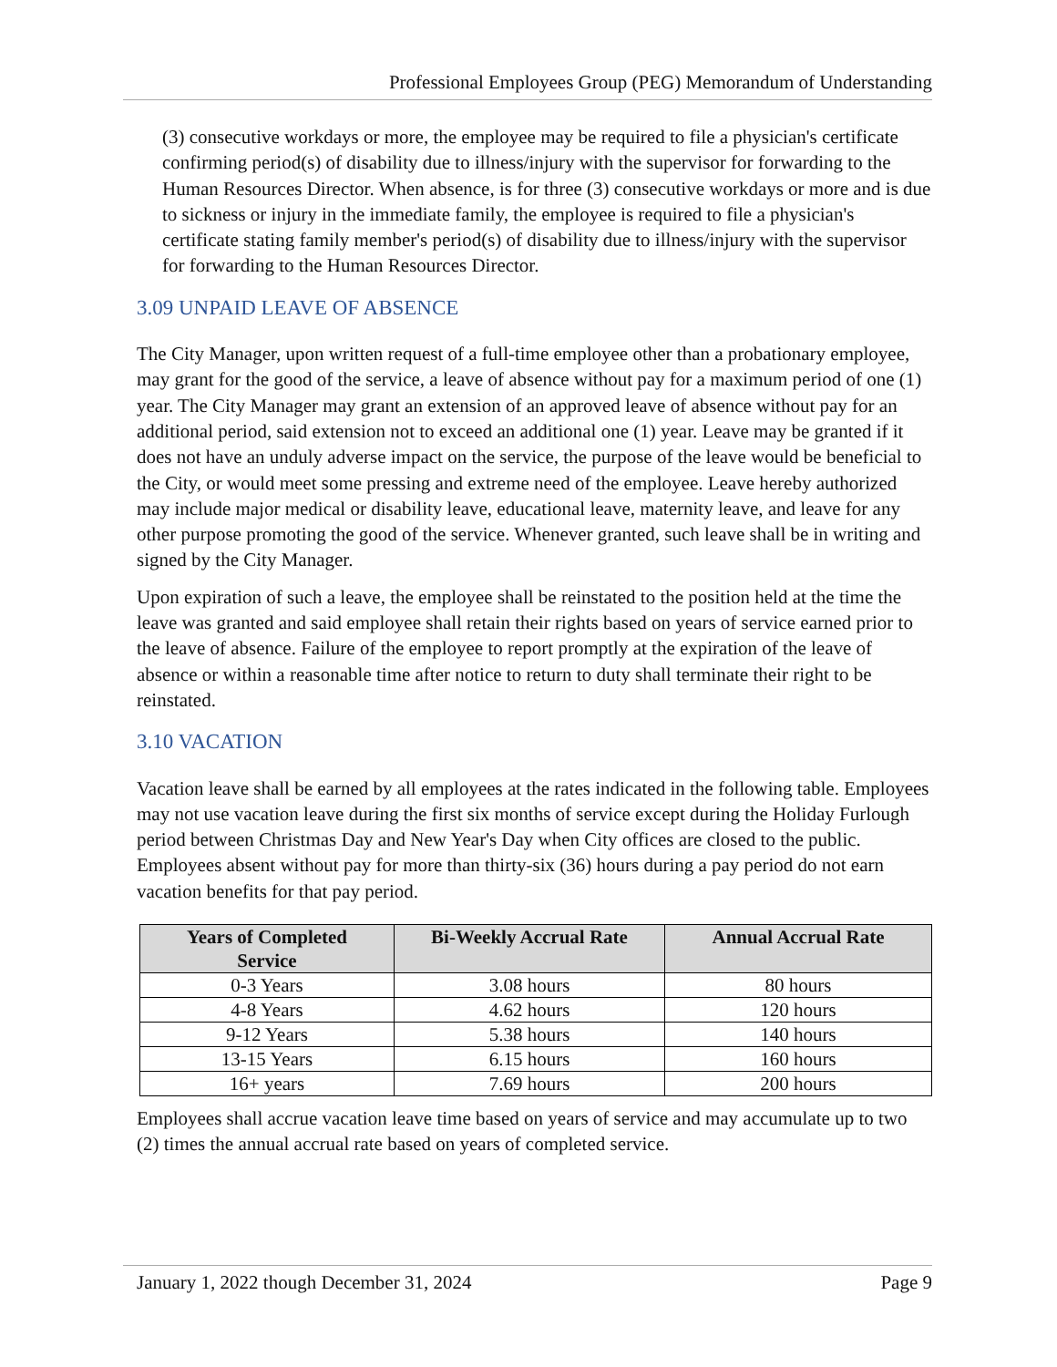Professional Employees Group (PEG) Memorandum of Understanding
(3) consecutive workdays or more, the employee may be required to file a physician's certificate confirming period(s) of disability due to illness/injury with the supervisor for forwarding to the Human Resources Director. When absence, is for three (3) consecutive workdays or more and is due to sickness or injury in the immediate family, the employee is required to file a physician's certificate stating family member's period(s) of disability due to illness/injury with the supervisor for forwarding to the Human Resources Director.
3.09 UNPAID LEAVE OF ABSENCE
The City Manager, upon written request of a full-time employee other than a probationary employee, may grant for the good of the service, a leave of absence without pay for a maximum period of one (1) year. The City Manager may grant an extension of an approved leave of absence without pay for an additional period, said extension not to exceed an additional one (1) year. Leave may be granted if it does not have an unduly adverse impact on the service, the purpose of the leave would be beneficial to the City, or would meet some pressing and extreme need of the employee. Leave hereby authorized may include major medical or disability leave, educational leave, maternity leave, and leave for any other purpose promoting the good of the service. Whenever granted, such leave shall be in writing and signed by the City Manager.
Upon expiration of such a leave, the employee shall be reinstated to the position held at the time the leave was granted and said employee shall retain their rights based on years of service earned prior to the leave of absence. Failure of the employee to report promptly at the expiration of the leave of absence or within a reasonable time after notice to return to duty shall terminate their right to be reinstated.
3.10 VACATION
Vacation leave shall be earned by all employees at the rates indicated in the following table. Employees may not use vacation leave during the first six months of service except during the Holiday Furlough period between Christmas Day and New Year's Day when City offices are closed to the public. Employees absent without pay for more than thirty-six (36) hours during a pay period do not earn vacation benefits for that pay period.
| Years of Completed Service | Bi-Weekly Accrual Rate | Annual Accrual Rate |
| --- | --- | --- |
| 0-3 Years | 3.08 hours | 80 hours |
| 4-8 Years | 4.62 hours | 120 hours |
| 9-12 Years | 5.38 hours | 140 hours |
| 13-15 Years | 6.15 hours | 160 hours |
| 16+ years | 7.69 hours | 200 hours |
Employees shall accrue vacation leave time based on years of service and may accumulate up to two (2) times the annual accrual rate based on years of completed service.
January 1, 2022 though December 31, 2024 Page 9